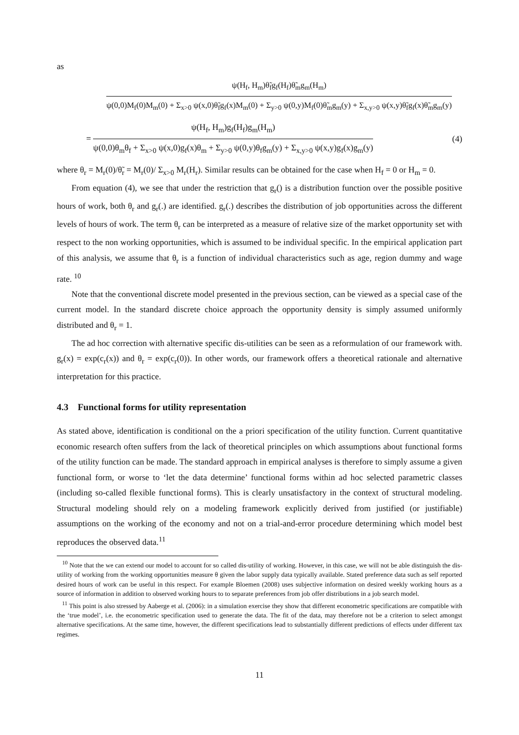as
ψ(H<sub>f</sub>, H<sub>m</sub>)θ̃<sub>f</sub>g<sub>f</sub>(H<sub>f</sub>)θ̃<sub>m</sub>g<sub>m</sub>(H<sub>m</sub>)
ψ(0,0)M<sub>f</sub>(0)M<sub>m</sub>(0) + Σ<sub>x>0</sub> ψ(x,0)θ̃<sub>f</sub>g<sub>f</sub>(x)M<sub>m</sub>(0) + Σ<sub>y>0</sub> ψ(0,y)M<sub>f</sub>(0)θ̃<sub>m</sub>g<sub>m</sub>(y) + Σ<sub>x,y>0</sub> ψ(x,y)θ̃<sub>f</sub>g<sub>f</sub>(x)θ̃<sub>m</sub>g<sub>m</sub>(y)
=
ψ(H<sub>f</sub>, H<sub>m</sub>)g<sub>f</sub>(H<sub>f</sub>)g<sub>m</sub>(H<sub>m</sub>)
ψ(0,0)θ<sub>m</sub>θ<sub>f</sub> + Σ<sub>x>0</sub> ψ(x,0)g<sub>f</sub>(x)θ<sub>m</sub> + Σ<sub>y>0</sub> ψ(0,y)θ<sub>f</sub>g<sub>m</sub>(y) + Σ<sub>x,y>0</sub> ψ(x,y)g<sub>f</sub>(x)g<sub>m</sub>(y)
(4)
where θ<sub>r</sub> = M<sub>r</sub>(0)/θ̃<sub>r</sub> = M<sub>r</sub>(0)/ Σ<sub>x>0</sub> M<sub>r</sub>(H<sub>r</sub>). Similar results can be obtained for the case when H<sub>f</sub> = 0 or H<sub>m</sub> = 0.
From equation (4), we see that under the restriction that g<sub>r</sub>() is a distribution function over the possible positive hours of work, both θ<sub>r</sub> and g<sub>r</sub>(.) are identified. g<sub>r</sub>(.) describes the distribution of job opportunities across the different levels of hours of work. The term θ<sub>r</sub> can be interpreted as a measure of relative size of the market opportunity set with respect to the non working opportunities, which is assumed to be individual specific. In the empirical application part of this analysis, we assume that θ<sub>r</sub> is a function of individual characteristics such as age, region dummy and wage rate. <sup>10</sup>
Note that the conventional discrete model presented in the previous section, can be viewed as a special case of the current model. In the standard discrete choice approach the opportunity density is simply assumed uniformly distributed and θ<sub>r</sub> = 1.
The ad hoc correction with alternative specific dis-utilities can be seen as a reformulation of our framework with. g<sub>r</sub>(x) = exp(c<sub>r</sub>(x)) and θ<sub>r</sub> = exp(c<sub>r</sub>(0)). In other words, our framework offers a theoretical rationale and alternative interpretation for this practice.
4.3 Functional forms for utility representation
As stated above, identification is conditional on the a priori specification of the utility function. Current quantitative economic research often suffers from the lack of theoretical principles on which assumptions about functional forms of the utility function can be made. The standard approach in empirical analyses is therefore to simply assume a given functional form, or worse to ‘let the data determine’ functional forms within ad hoc selected parametric classes (including so-called flexible functional forms). This is clearly unsatisfactory in the context of structural modeling. Structural modeling should rely on a modeling framework explicitly derived from justified (or justifiable) assumptions on the working of the economy and not on a trial-and-error procedure determining which model best reproduces the observed data.<sup>11</sup>
<sup>10</sup> Note that the we can extend our model to account for so called dis-utility of working. However, in this case, we will not be able distinguish the dis-utility of working from the working opportunities measure θ given the labor supply data typically available. Stated preference data such as self reported desired hours of work can be useful in this respect. For example Bloemen (2008) uses subjective information on desired weekly working hours as a source of information in addition to observed working hours to to separate preferences from job offer distributions in a job search model.
<sup>11</sup> This point is also stressed by Aaberge et al. (2006): in a simulation exercise they show that different econometric specifications are compatible with the ‘true model’, i.e. the econometric specification used to generate the data. The fit of the data, may therefore not be a criterion to select amongst alternative specifications. At the same time, however, the different specifications lead to substantially different predictions of effects under different tax regimes.
11